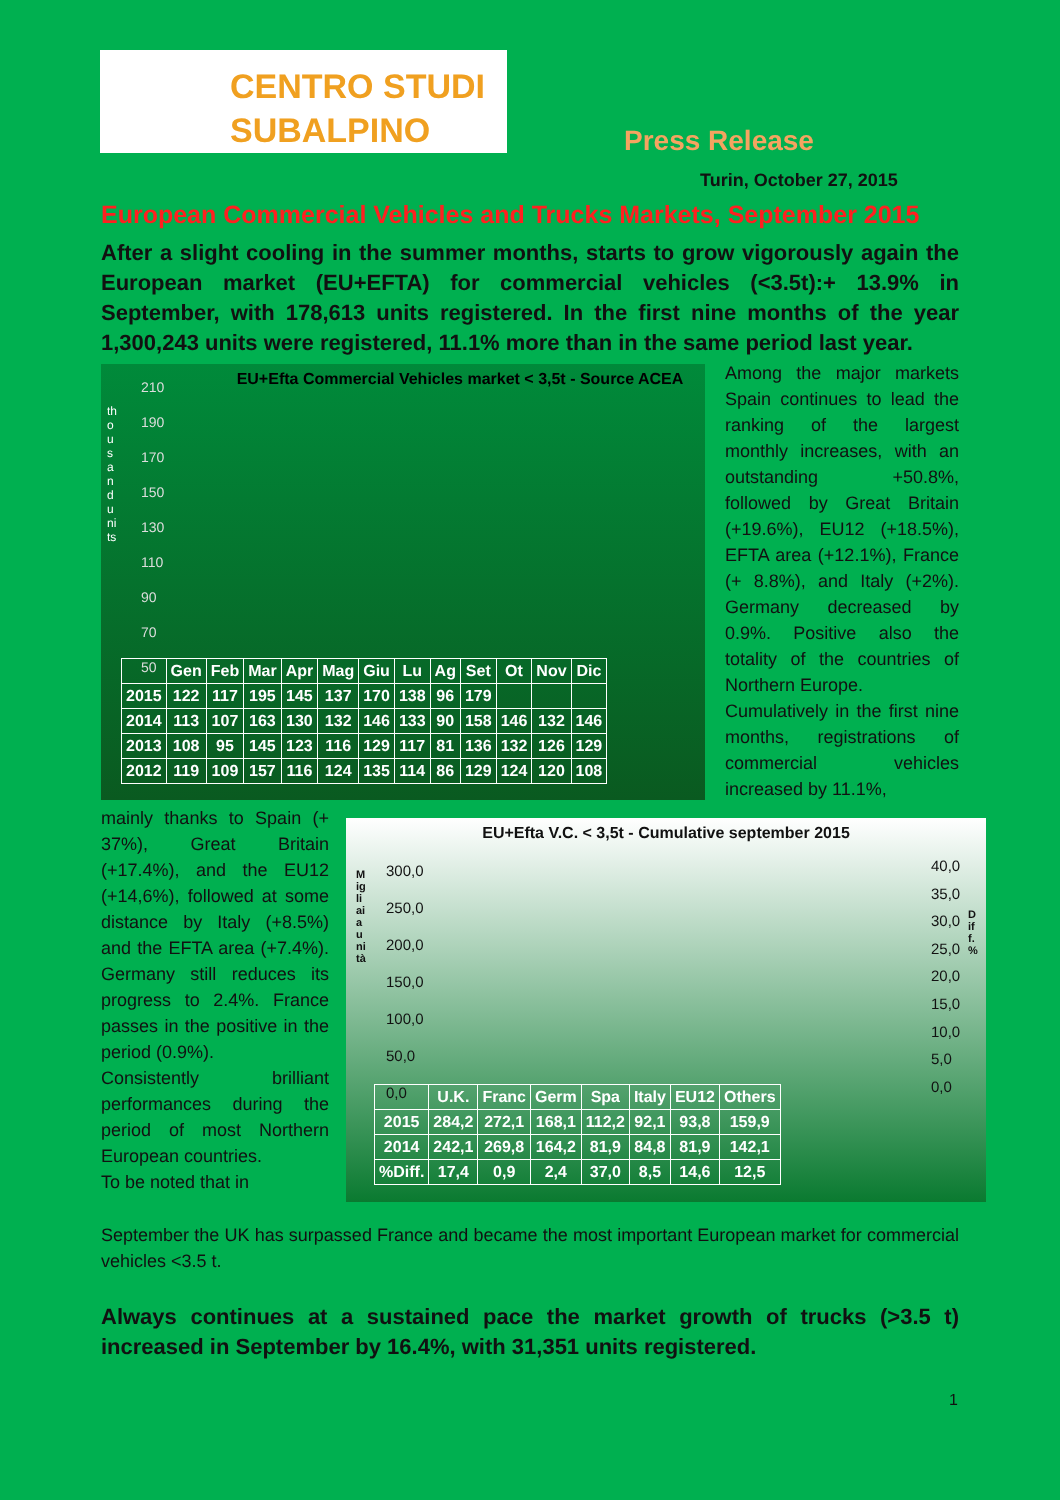CENTRO STUDI
SUBALPINO
Press Release
Turin, October 27, 2015
European Commercial Vehicles and Trucks Markets, September 2015
After a slight cooling in the summer months, starts to grow vigorously again the European market (EU+EFTA) for commercial vehicles (<3.5t):+ 13.9% in September, with 178,613 units registered. In the first nine months of the year 1,300,243 units were registered, 11.1% more than in the same period last year.
EU+Efta Commercial Vehicles market < 3,5t - Source ACEA
thousand units
210
190
170
150
130
110
90
70
50
| | Gen | Feb | Mar | Apr | Mag | Giu | Lu | Ag | Set | Ot | Nov | Dic |
| --- | --- | --- | --- | --- | --- | --- | --- | --- | --- | --- | --- | --- |
| 2015 | 122 | 117 | 195 | 145 | 137 | 170 | 138 | 96 | 179 | | | |
| 2014 | 113 | 107 | 163 | 130 | 132 | 146 | 133 | 90 | 158 | 146 | 132 | 146 |
| 2013 | 108 | 95 | 145 | 123 | 116 | 129 | 117 | 81 | 136 | 132 | 126 | 129 |
| 2012 | 119 | 109 | 157 | 116 | 124 | 135 | 114 | 86 | 129 | 124 | 120 | 108 |
Among the major markets Spain continues to lead the ranking of the largest monthly increases, with an outstanding +50.8%, followed by Great Britain (+19.6%), EU12 (+18.5%), EFTA area (+12.1%), France (+ 8.8%), and Italy (+2%). Germany decreased by 0.9%. Positive also the totality of the countries of Northern Europe.
Cumulatively in the first nine months, registrations of commercial vehicles increased by 11.1%,
mainly thanks to Spain (+ 37%), Great Britain (+17.4%), and the EU12 (+14,6%), followed at some distance by Italy (+8.5%) and the EFTA area (+7.4%). Germany still reduces its progress to 2.4%. France passes in the positive in the period (0.9%).
Consistently brilliant performances during the period of most Northern European countries.
To be noted that in
EU+Efta V.C. < 3,5t - Cumulative september 2015
300,0
250,0
200,0
150,0
100,0
50,0
0,0
40,0
35,0
30,0
25,0
20,0
15,0
10,0
5,0
0,0
Migliaia unità
Diff. %
| | U.K. | Franc | Germ | Spa | Italy | EU12 | Others |
| --- | --- | --- | --- | --- | --- | --- | --- |
| 2015 | 284,2 | 272,1 | 168,1 | 112,2 | 92,1 | 93,8 | 159,9 |
| 2014 | 242,1 | 269,8 | 164,2 | 81,9 | 84,8 | 81,9 | 142,1 |
| %Diff. | 17,4 | 0,9 | 2,4 | 37,0 | 8,5 | 14,6 | 12,5 |
September the UK has surpassed France and became the most important European market for commercial vehicles <3.5 t.
Always continues at a sustained pace the market growth of trucks (>3.5 t) increased in September by 16.4%, with 31,351 units registered.
1